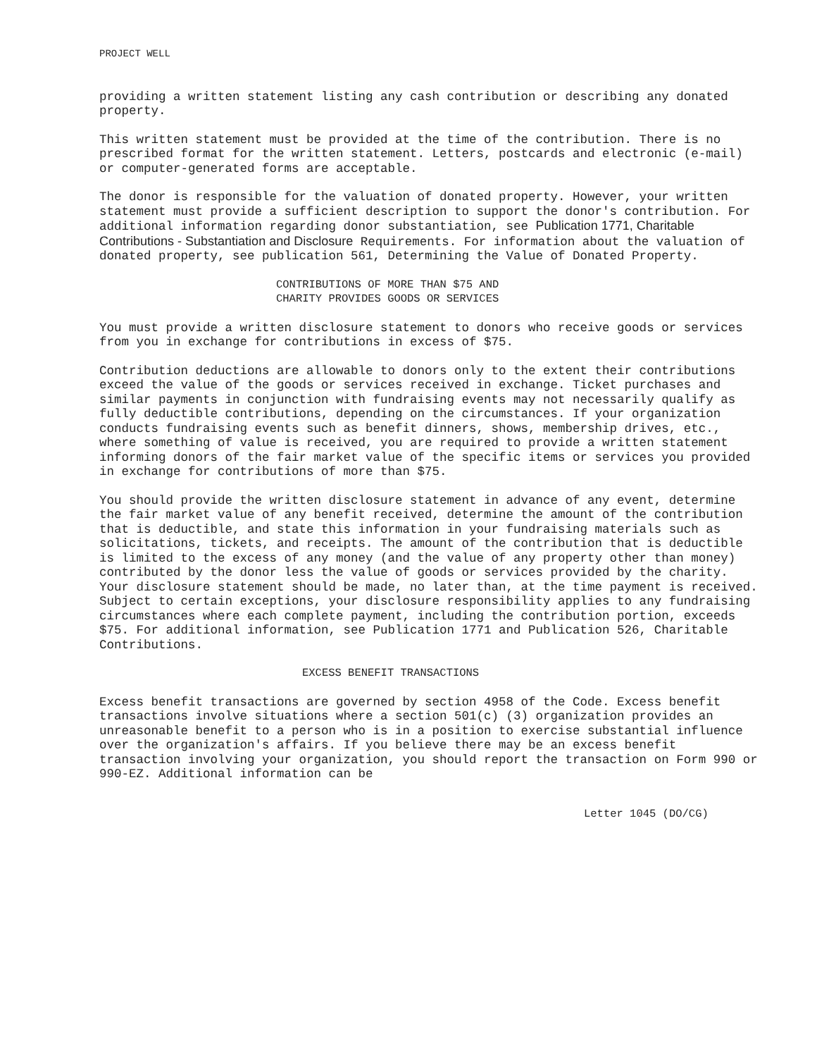PROJECT WELL
providing a written statement listing any cash contribution or describing any donated property.
This written statement must be provided at the time of the contribution. There is no prescribed format for the written statement. Letters, postcards and electronic (e-mail) or computer-generated forms are acceptable.
The donor is responsible for the valuation of donated property. However, your written statement must provide a sufficient description to support the donor's contribution. For additional information regarding donor substantiation, see Publication 1771, Charitable Contributions - Substantiation and Disclosure Requirements. For information about the valuation of donated property, see publication 561, Determining the Value of Donated Property.
CONTRIBUTIONS OF MORE THAN $75 AND
CHARITY PROVIDES GOODS OR SERVICES
You must provide a written disclosure statement to donors who receive goods or services from you in exchange for contributions in excess of $75.
Contribution deductions are allowable to donors only to the extent their contributions exceed the value of the goods or services received in exchange. Ticket purchases and similar payments in conjunction with fundraising events may not necessarily qualify as fully deductible contributions, depending on the circumstances. If your organization conducts fundraising events such as benefit dinners, shows, membership drives, etc., where something of value is received, you are required to provide a written statement informing donors of the fair market value of the specific items or services you provided in exchange for contributions of more than $75.
You should provide the written disclosure statement in advance of any event, determine the fair market value of any benefit received, determine the amount of the contribution that is deductible, and state this information in your fundraising materials such as solicitations, tickets, and receipts. The amount of the contribution that is deductible is limited to the excess of any money (and the value of any property other than money) contributed by the donor less the value of goods or services provided by the charity. Your disclosure statement should be made, no later than, at the time payment is received. Subject to certain exceptions, your disclosure responsibility applies to any fundraising circumstances where each complete payment, including the contribution portion, exceeds $75. For additional information, see Publication 1771 and Publication 526, Charitable Contributions.
EXCESS BENEFIT TRANSACTIONS
Excess benefit transactions are governed by section 4958 of the Code. Excess benefit transactions involve situations where a section 501(c) (3) organization provides an unreasonable benefit to a person who is in a position to exercise substantial influence over the organization's affairs. If you believe there may be an excess benefit transaction involving your organization, you should report the transaction on Form 990 or 990-EZ. Additional information can be
Letter 1045 (DO/CG)